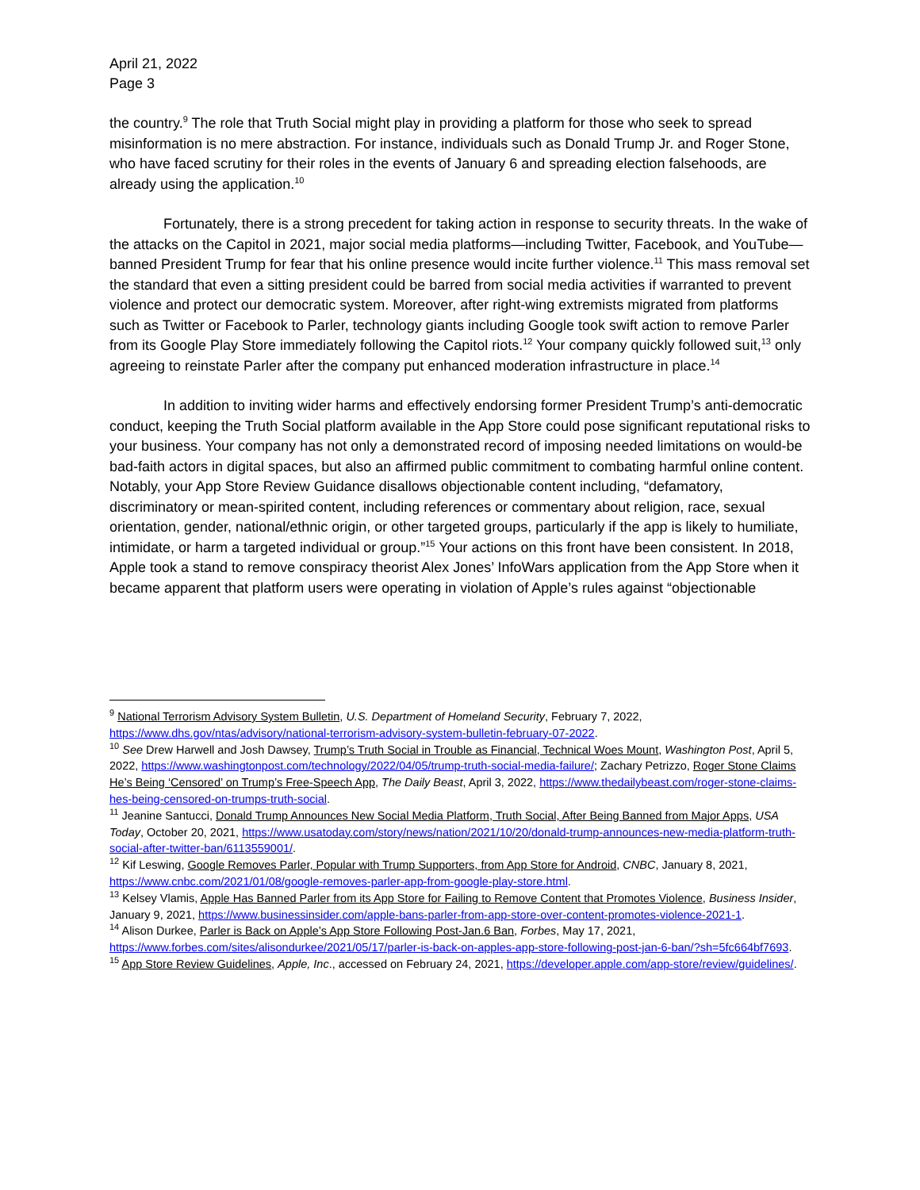April 21, 2022
Page 3
the country.<sup>9</sup> The role that Truth Social might play in providing a platform for those who seek to spread misinformation is no mere abstraction. For instance, individuals such as Donald Trump Jr. and Roger Stone, who have faced scrutiny for their roles in the events of January 6 and spreading election falsehoods, are already using the application.<sup>10</sup>
Fortunately, there is a strong precedent for taking action in response to security threats. In the wake of the attacks on the Capitol in 2021, major social media platforms—including Twitter, Facebook, and YouTube—banned President Trump for fear that his online presence would incite further violence.<sup>11</sup> This mass removal set the standard that even a sitting president could be barred from social media activities if warranted to prevent violence and protect our democratic system. Moreover, after right-wing extremists migrated from platforms such as Twitter or Facebook to Parler, technology giants including Google took swift action to remove Parler from its Google Play Store immediately following the Capitol riots.<sup>12</sup> Your company quickly followed suit,<sup>13</sup> only agreeing to reinstate Parler after the company put enhanced moderation infrastructure in place.<sup>14</sup>
In addition to inviting wider harms and effectively endorsing former President Trump’s anti-democratic conduct, keeping the Truth Social platform available in the App Store could pose significant reputational risks to your business. Your company has not only a demonstrated record of imposing needed limitations on would-be bad-faith actors in digital spaces, but also an affirmed public commitment to combating harmful online content. Notably, your App Store Review Guidance disallows objectionable content including, “defamatory, discriminatory or mean-spirited content, including references or commentary about religion, race, sexual orientation, gender, national/ethnic origin, or other targeted groups, particularly if the app is likely to humiliate, intimidate, or harm a targeted individual or group.”<sup>15</sup> Your actions on this front have been consistent. In 2018, Apple took a stand to remove conspiracy theorist Alex Jones’ InfoWars application from the App Store when it became apparent that platform users were operating in violation of Apple’s rules against “objectionable
<sup>9</sup> National Terrorism Advisory System Bulletin, U.S. Department of Homeland Security, February 7, 2022, https://www.dhs.gov/ntas/advisory/national-terrorism-advisory-system-bulletin-february-07-2022.
<sup>10</sup> See Drew Harwell and Josh Dawsey, Trump’s Truth Social in Trouble as Financial, Technical Woes Mount, Washington Post, April 5, 2022, https://www.washingtonpost.com/technology/2022/04/05/trump-truth-social-media-failure/; Zachary Petrizzo, Roger Stone Claims He’s Being ‘Censored’ on Trump’s Free-Speech App, The Daily Beast, April 3, 2022, https://www.thedailybeast.com/roger-stone-claims-hes-being-censored-on-trumps-truth-social.
<sup>11</sup> Jeanine Santucci, Donald Trump Announces New Social Media Platform, Truth Social, After Being Banned from Major Apps, USA Today, October 20, 2021, https://www.usatoday.com/story/news/nation/2021/10/20/donald-trump-announces-new-media-platform-truth-social-after-twitter-ban/6113559001/.
<sup>12</sup> Kif Leswing, Google Removes Parler, Popular with Trump Supporters, from App Store for Android, CNBC, January 8, 2021, https://www.cnbc.com/2021/01/08/google-removes-parler-app-from-google-play-store.html.
<sup>13</sup> Kelsey Vlamis, Apple Has Banned Parler from its App Store for Failing to Remove Content that Promotes Violence, Business Insider, January 9, 2021, https://www.businessinsider.com/apple-bans-parler-from-app-store-over-content-promotes-violence-2021-1.
<sup>14</sup> Alison Durkee, Parler is Back on Apple’s App Store Following Post-Jan.6 Ban, Forbes, May 17, 2021, https://www.forbes.com/sites/alisondurkee/2021/05/17/parler-is-back-on-apples-app-store-following-post-jan-6-ban/?sh=5fc664bf7693.
<sup>15</sup> App Store Review Guidelines, Apple, Inc., accessed on February 24, 2021, https://developer.apple.com/app-store/review/guidelines/.